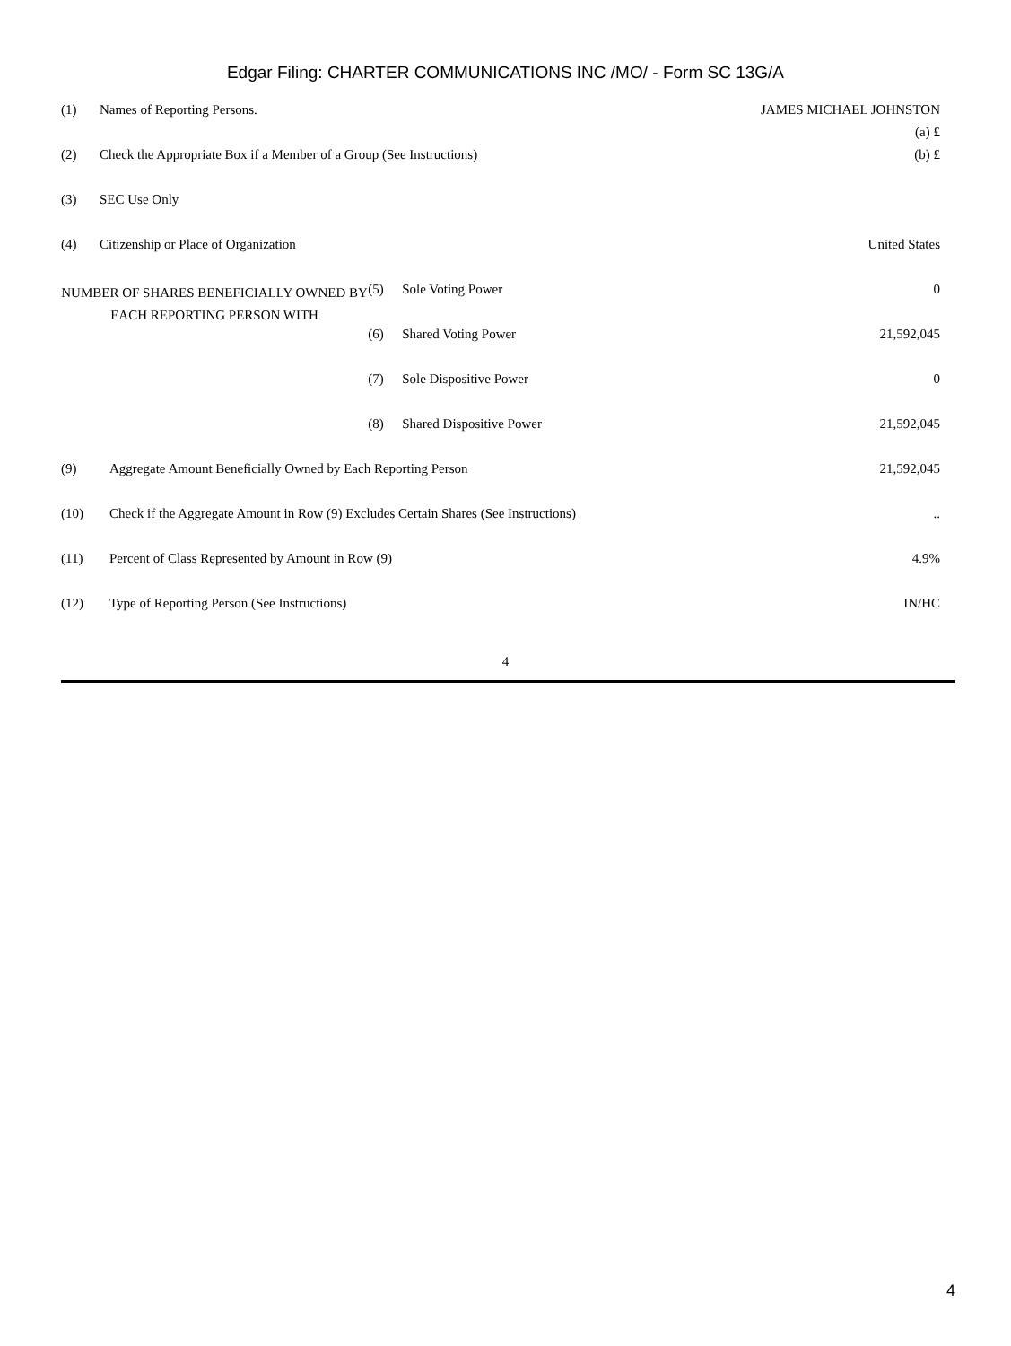Edgar Filing: CHARTER COMMUNICATIONS INC /MO/ - Form SC 13G/A
| (1) | Names of Reporting Persons. | | | JAMES MICHAEL JOHNSTON |
| | | | | (a) £ |
| (2) | Check the Appropriate Box if a Member of a Group (See Instructions) | | | (b) £ |
| (3) | SEC Use Only | | | |
| (4) | Citizenship or Place of Organization | | | United States |
| NUMBER OF SHARES BENEFICIALLY OWNED BY EACH REPORTING PERSON WITH | | (5) | Sole Voting Power | 0 |
| | | (6) | Shared Voting Power | 21,592,045 |
| | | (7) | Sole Dispositive Power | 0 |
| | | (8) | Shared Dispositive Power | 21,592,045 |
| (9) | Aggregate Amount Beneficially Owned by Each Reporting Person | | | 21,592,045 |
| (10) | Check if the Aggregate Amount in Row (9) Excludes Certain Shares (See Instructions) | | | .. |
| (11) | Percent of Class Represented by Amount in Row (9) | | | 4.9% |
| (12) | Type of Reporting Person (See Instructions) | | | IN/HC |
4
4